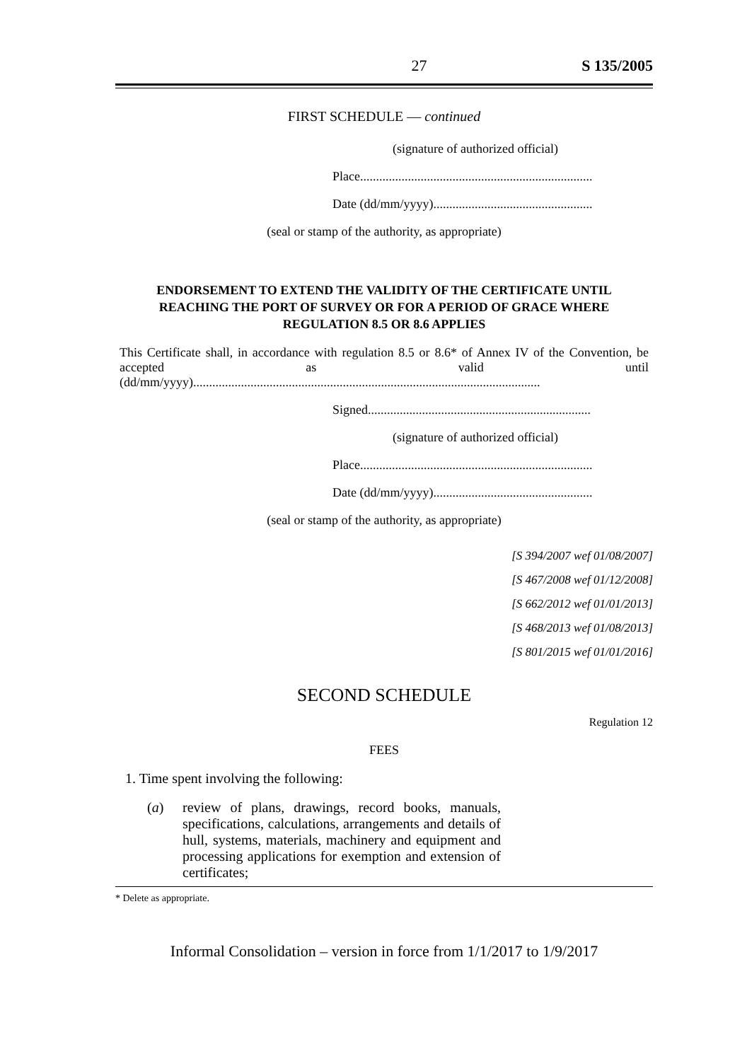27 S 135/2005
FIRST SCHEDULE — continued
(signature of authorized official)
Place.........................................................................
Date (dd/mm/yyyy)..................................................
(seal or stamp of the authority, as appropriate)
ENDORSEMENT TO EXTEND THE VALIDITY OF THE CERTIFICATE UNTIL
REACHING THE PORT OF SURVEY OR FOR A PERIOD OF GRACE WHERE REGULATION 8.5 OR 8.6 APPLIES
This Certificate shall, in accordance with regulation 8.5 or 8.6* of Annex IV of the Convention, be accepted as valid until (dd/mm/yyyy).............................................................................................................
Signed......................................................................
(signature of authorized official)
Place.........................................................................
Date (dd/mm/yyyy)..................................................
(seal or stamp of the authority, as appropriate)
[S 394/2007 wef 01/08/2007]
[S 467/2008 wef 01/12/2008]
[S 662/2012 wef 01/01/2013]
[S 468/2013 wef 01/08/2013]
[S 801/2015 wef 01/01/2016]
SECOND SCHEDULE
Regulation 12
FEES
1. Time spent involving the following:
(a) review of plans, drawings, record books, manuals, specifications, calculations, arrangements and details of hull, systems, materials, machinery and equipment and processing applications for exemption and extension of certificates;
* Delete as appropriate.
Informal Consolidation – version in force from 1/1/2017 to 1/9/2017